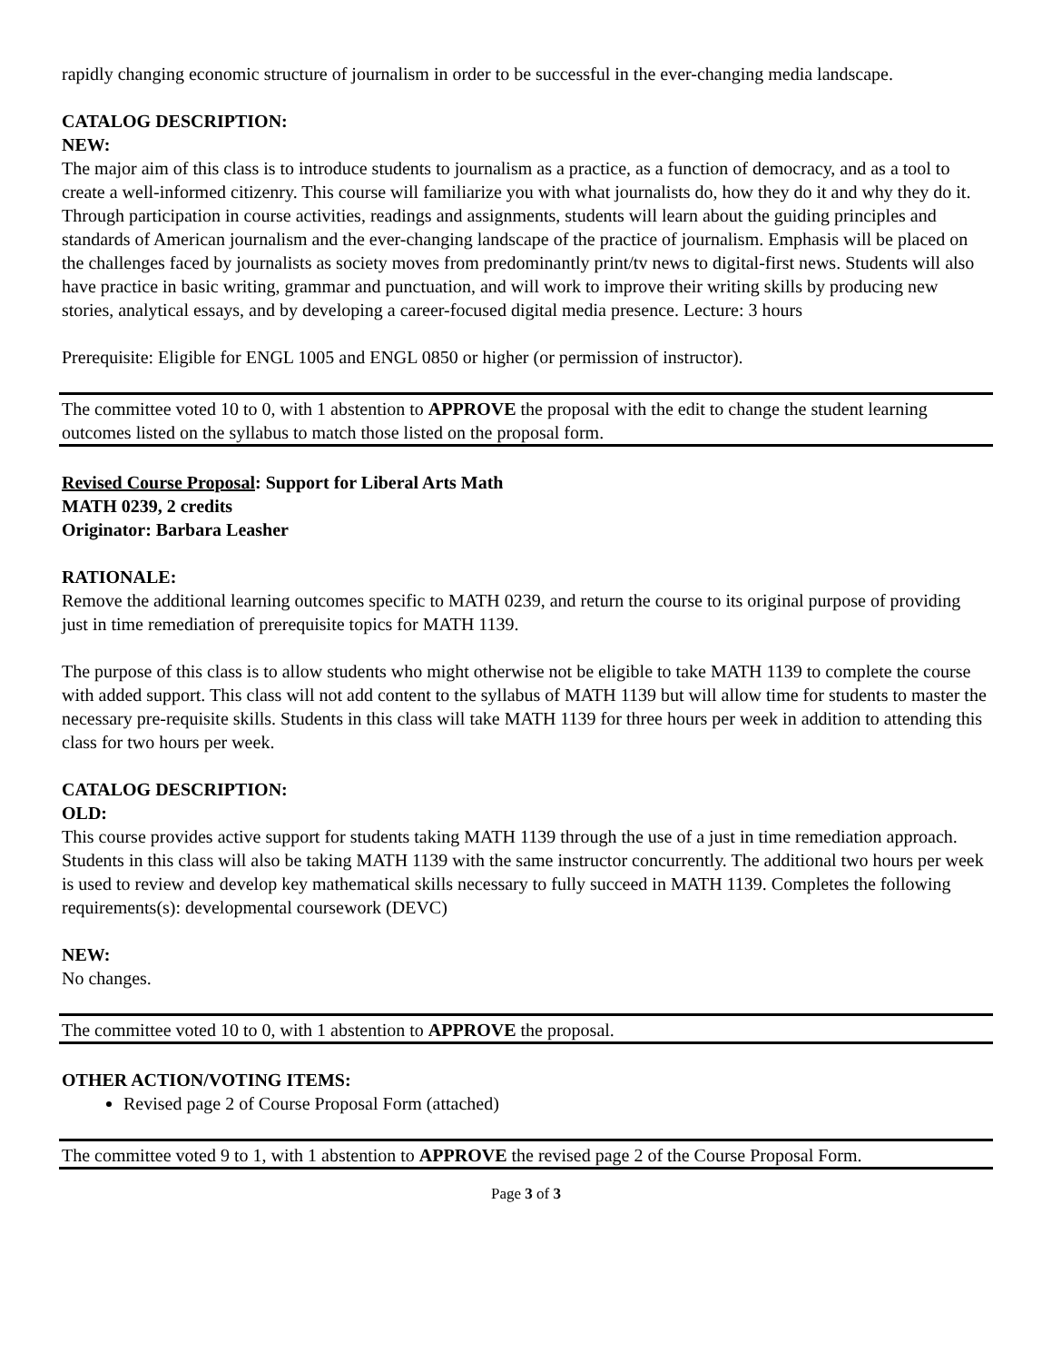rapidly changing economic structure of journalism in order to be successful in the ever-changing media landscape.
CATALOG DESCRIPTION:
NEW:
The major aim of this class is to introduce students to journalism as a practice, as a function of democracy, and as a tool to create a well-informed citizenry. This course will familiarize you with what journalists do, how they do it and why they do it. Through participation in course activities, readings and assignments, students will learn about the guiding principles and standards of American journalism and the ever-changing landscape of the practice of journalism. Emphasis will be placed on the challenges faced by journalists as society moves from predominantly print/tv news to digital-first news. Students will also have practice in basic writing, grammar and punctuation, and will work to improve their writing skills by producing new stories, analytical essays, and by developing a career-focused digital media presence. Lecture: 3 hours
Prerequisite: Eligible for ENGL 1005 and ENGL 0850 or higher (or permission of instructor).
The committee voted 10 to 0, with 1 abstention to APPROVE the proposal with the edit to change the student learning outcomes listed on the syllabus to match those listed on the proposal form.
Revised Course Proposal: Support for Liberal Arts Math
MATH 0239, 2 credits
Originator: Barbara Leasher
RATIONALE:
Remove the additional learning outcomes specific to MATH 0239, and return the course to its original purpose of providing just in time remediation of prerequisite topics for MATH 1139.
The purpose of this class is to allow students who might otherwise not be eligible to take MATH 1139 to complete the course with added support. This class will not add content to the syllabus of MATH 1139 but will allow time for students to master the necessary pre-requisite skills. Students in this class will take MATH 1139 for three hours per week in addition to attending this class for two hours per week.
CATALOG DESCRIPTION:
OLD:
This course provides active support for students taking MATH 1139 through the use of a just in time remediation approach. Students in this class will also be taking MATH 1139 with the same instructor concurrently. The additional two hours per week is used to review and develop key mathematical skills necessary to fully succeed in MATH 1139. Completes the following requirements(s): developmental coursework (DEVC)
NEW:
No changes.
The committee voted 10 to 0, with 1 abstention to APPROVE the proposal.
OTHER ACTION/VOTING ITEMS:
Revised page 2 of Course Proposal Form (attached)
The committee voted 9 to 1, with 1 abstention to APPROVE the revised page 2 of the Course Proposal Form.
Page 3 of 3